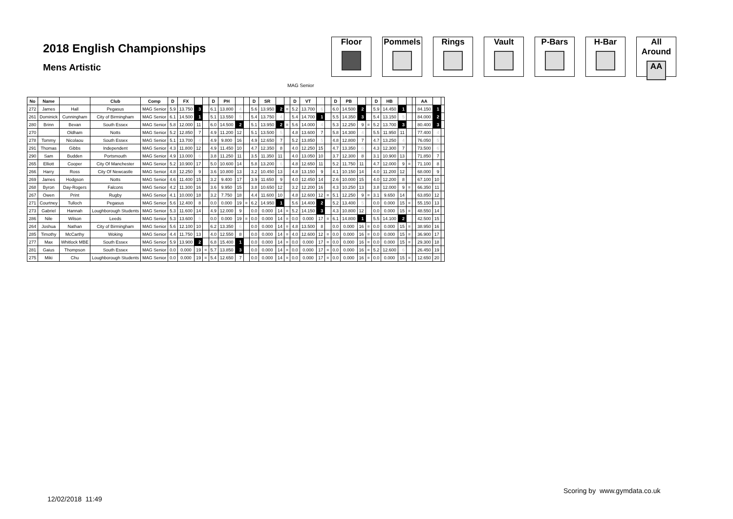2018 English Championships
Mens Artistic
Floor Pommels Rings Vault P-Bars H-Bar All Around
AA
MAG Senior
| No | Name | | Club | Comp | D | FX | | | D | PH | | | D | SR | | | D | VT | | | D | PB | | | D | HB | | | | AA | | |
| --- | --- | --- | --- | --- | --- | --- | --- | --- | --- | --- | --- | --- | --- | --- | --- | --- | --- | --- | --- | --- | --- | --- | --- | --- | --- | --- | --- | --- | --- | --- | --- | --- |
| 272 | James | Hall | Pegasus | MAG Senior | 5.9 | 13.750 | 3 | | 6.1 | 13.800 | 4 | | 5.6 | 13.950 | 2 | = | 5.2 | 13.700 | 6 | | 6.0 | 14.500 | 2 | | 5.9 | 14.450 | 1 | | | 84.150 | 1 | |
| 261 | Dominick | Cunningham | City of Birmingham | MAG Senior | 6.1 | 14.500 | 1 | | 5.1 | 13.550 | 5 | | 5.4 | 13.750 | 4 | | 5.4 | 14.700 | 1 | | 5.5 | 14.350 | 3 | | 5.4 | 13.150 | 5 | | | 84.000 | 2 | |
| 280 | Brinn | Bevan | South Essex | MAG Senior | 5.8 | 12.000 | 11 | | 6.0 | 14.500 | 2 | | 5.1 | 13.950 | 2 | = | 5.6 | 14.000 | 4 | | 5.3 | 12.250 | 9 | = | 5.2 | 13.700 | 3 | | | 80.400 | 3 | |
| 270 | | Oldham | Notts | MAG Senior | 5.2 | 12.850 | 7 | | 4.9 | 11.200 | 12 | | 5.1 | 13.500 | 5 | | 4.8 | 13.600 | 7 | | 5.8 | 14.300 | 4 | | 5.5 | 11.950 | 11 | | | 77.400 | 4 | |
| 278 | Tommy | Nicolaou | South Essex | MAG Senior | 5.1 | 13.700 | 4 | | 4.9 | 9.800 | 16 | | 4.9 | 12.650 | 7 | | 5.2 | 13.850 | 5 | | 4.8 | 12.800 | 7 | | 4.7 | 13.250 | 4 | | | 76.050 | 5 | |
| 291 | Thomas | Gibbs | Independent | MAG Senior | 4.3 | 11.800 | 12 | | 4.9 | 11.450 | 10 | | 4.7 | 12.350 | 8 | | 4.0 | 12.250 | 15 | | 4.7 | 13.350 | 6 | | 4.3 | 12.300 | 7 | | | 73.500 | 6 | |
| 290 | Sam | Budden | Portsmouth | MAG Senior | 4.9 | 13.000 | 6 | | 3.8 | 11.250 | 11 | | 3.5 | 11.350 | 11 | | 4.0 | 13.050 | 10 | | 3.7 | 12.300 | 8 | | 3.1 | 10.900 | 13 | | | 71.850 | 7 | |
| 265 | Elliott | Cooper | City Of Manchester | MAG Senior | 5.2 | 10.900 | 17 | | 5.0 | 10.600 | 14 | | 5.8 | 13.200 | 6 | | 4.8 | 12.650 | 11 | | 5.2 | 11.750 | 11 | | 4.7 | 12.000 | 9 | = | | 71.100 | 8 | |
| 266 | Harry | Ross | City Of Newcastle | MAG Senior | 4.8 | 12.250 | 9 | | 3.6 | 10.800 | 13 | | 3.2 | 10.450 | 13 | | 4.8 | 13.150 | 9 | | 4.1 | 10.150 | 14 | | 4.0 | 11.200 | 12 | | | 68.000 | 9 | |
| 269 | James | Hodgson | Notts | MAG Senior | 4.6 | 11.400 | 15 | | 3.2 | 9.400 | 17 | | 3.9 | 11.650 | 9 | | 4.0 | 12.450 | 14 | | 2.6 | 10.000 | 15 | | 4.0 | 12.200 | 8 | | | 67.100 | 10 | |
| 268 | Byron | Day-Rogers | Falcons | MAG Senior | 4.2 | 11.300 | 16 | | 3.6 | 9.950 | 15 | | 3.8 | 10.650 | 12 | | 3.2 | 12.200 | 16 | | 4.3 | 10.250 | 13 | | 3.8 | 12.000 | 9 | = | | 66.350 | 11 | |
| 267 | Owen | Print | Rugby | MAG Senior | 4.1 | 10.000 | 18 | | 3.2 | 7.750 | 18 | | 4.4 | 11.600 | 10 | | 4.8 | 12.600 | 12 | = | 5.1 | 12.250 | 9 | = | 3.1 | 9.650 | 14 | | | 63.850 | 12 | |
| 271 | Courtney | Tulloch | Pegasus | MAG Senior | 5.6 | 12.400 | 8 | | 0.0 | 0.000 | 19 | = | 6.2 | 14.950 | 1 | | 5.6 | 14.400 | 2 | | 5.2 | 13.400 | 5 | | 0.0 | 0.000 | 15 | = | | 55.150 | 13 | |
| 273 | Gabriel | Hannah | Loughborough Students | MAG Senior | 5.3 | 11.600 | 14 | | 4.9 | 12.000 | 9 | | 0.0 | 0.000 | 14 | = | 5.2 | 14.150 | 3 | | 4.3 | 10.800 | 12 | | 0.0 | 0.000 | 15 | = | | 48.550 | 14 | |
| 286 | Nile | Wilson | Leeds | MAG Senior | 5.3 | 13.600 | 5 | | 0.0 | 0.000 | 19 | = | 0.0 | 0.000 | 14 | = | 0.0 | 0.000 | 17 | = | 6.1 | 14.800 | 1 | | 5.5 | 14.100 | 2 | | | 42.500 | 15 | |
| 264 | Joshua | Nathan | City of Birmingham | MAG Senior | 5.6 | 12.100 | 10 | | 6.2 | 13.350 | 6 | | 0.0 | 0.000 | 14 | = | 4.8 | 13.500 | 8 | | 0.0 | 0.000 | 16 | = | 0.0 | 0.000 | 15 | = | | 38.950 | 16 | |
| 285 | Timothy | McCarthy | Woking | MAG Senior | 4.4 | 11.750 | 13 | | 4.0 | 12.550 | 8 | | 0.0 | 0.000 | 14 | = | 4.0 | 12.600 | 12 | = | 0.0 | 0.000 | 16 | = | 0.0 | 0.000 | 15 | = | | 36.900 | 17 | |
| 277 | Max | Whitlock MBE | South Essex | MAG Senior | 5.9 | 13.900 | 2 | | 6.8 | 15.400 | 1 | | 0.0 | 0.000 | 14 | = | 0.0 | 0.000 | 17 | = | 0.0 | 0.000 | 16 | = | 0.0 | 0.000 | 15 | = | | 29.300 | 18 | |
| 281 | Gaius | Thompson | South Essex | MAG Senior | 0.0 | 0.000 | 19 | = | 5.7 | 13.850 | 3 | | 0.0 | 0.000 | 14 | = | 0.0 | 0.000 | 17 | = | 0.0 | 0.000 | 16 | = | 5.2 | 12.600 | 6 | | | 26.450 | 19 | |
| 275 | Miki | Chu | Loughborough Students | MAG Senior | 0.0 | 0.000 | 19 | = | 5.4 | 12.650 | 7 | | 0.0 | 0.000 | 14 | = | 0.0 | 0.000 | 17 | = | 0.0 | 0.000 | 16 | = | 0.0 | 0.000 | 15 | = | | 12.650 | 20 | |
Scoring by www.gymdata.co.uk
12/02/2018 11:49